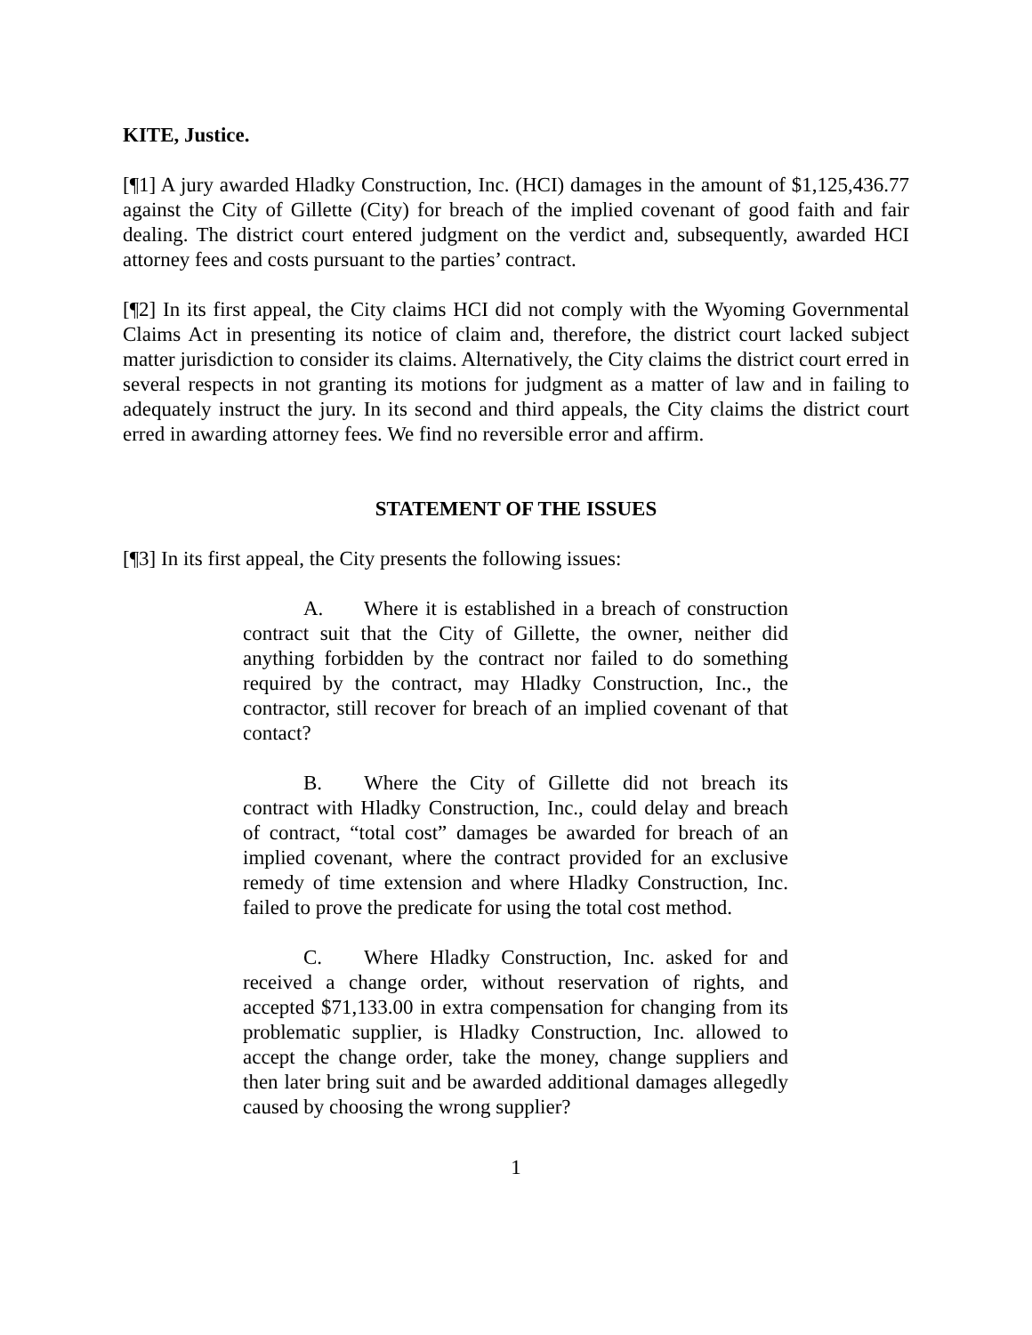KITE, Justice.
[¶1] A jury awarded Hladky Construction, Inc. (HCI) damages in the amount of $1,125,436.77 against the City of Gillette (City) for breach of the implied covenant of good faith and fair dealing. The district court entered judgment on the verdict and, subsequently, awarded HCI attorney fees and costs pursuant to the parties’ contract.
[¶2] In its first appeal, the City claims HCI did not comply with the Wyoming Governmental Claims Act in presenting its notice of claim and, therefore, the district court lacked subject matter jurisdiction to consider its claims. Alternatively, the City claims the district court erred in several respects in not granting its motions for judgment as a matter of law and in failing to adequately instruct the jury. In its second and third appeals, the City claims the district court erred in awarding attorney fees. We find no reversible error and affirm.
STATEMENT OF THE ISSUES
[¶3] In its first appeal, the City presents the following issues:
A. Where it is established in a breach of construction contract suit that the City of Gillette, the owner, neither did anything forbidden by the contract nor failed to do something required by the contract, may Hladky Construction, Inc., the contractor, still recover for breach of an implied covenant of that contact?
B. Where the City of Gillette did not breach its contract with Hladky Construction, Inc., could delay and breach of contract, “total cost” damages be awarded for breach of an implied covenant, where the contract provided for an exclusive remedy of time extension and where Hladky Construction, Inc. failed to prove the predicate for using the total cost method.
C. Where Hladky Construction, Inc. asked for and received a change order, without reservation of rights, and accepted $71,133.00 in extra compensation for changing from its problematic supplier, is Hladky Construction, Inc. allowed to accept the change order, take the money, change suppliers and then later bring suit and be awarded additional damages allegedly caused by choosing the wrong supplier?
1